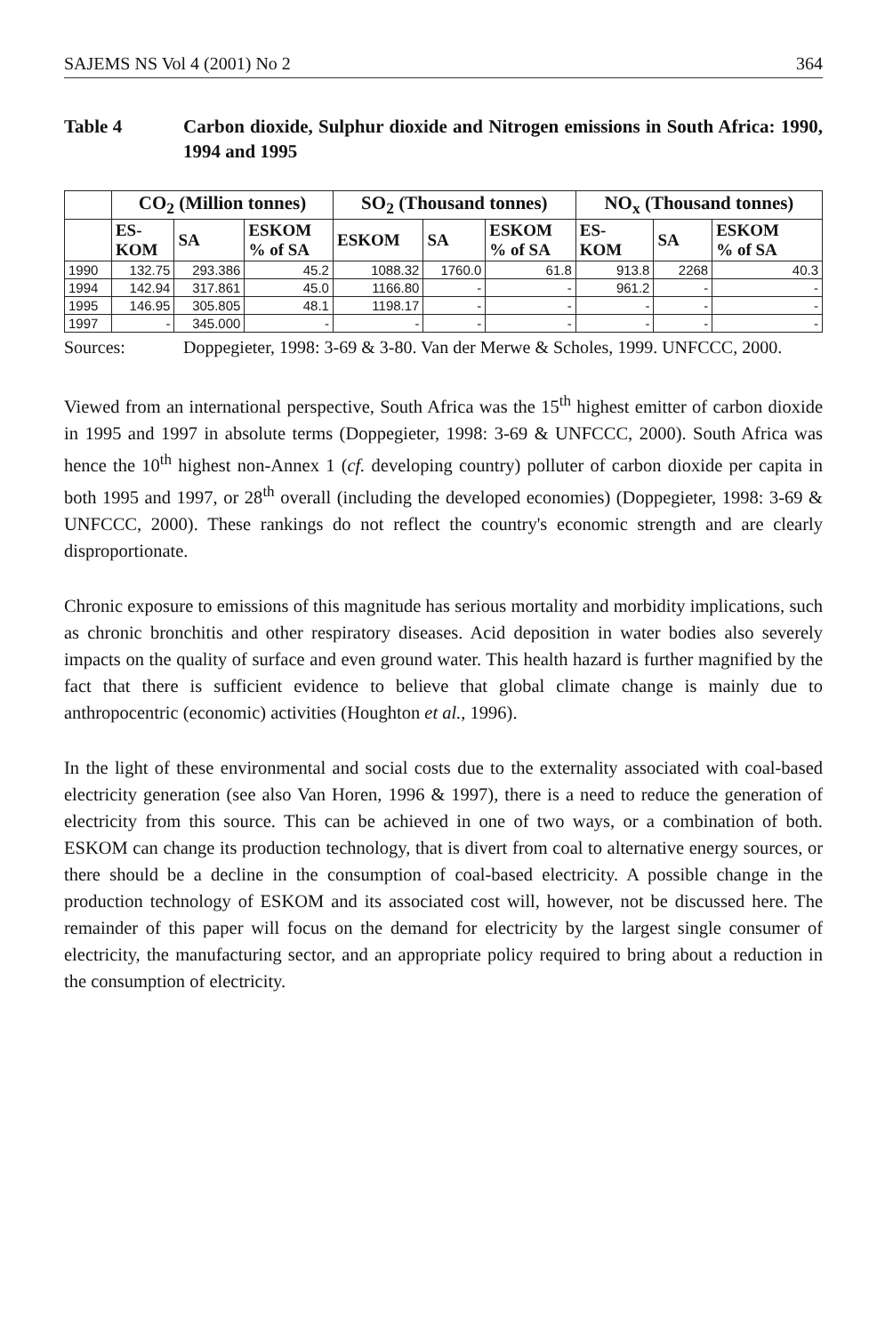SAJEMS NS Vol 4 (2001) No 2 364
Table 4 Carbon dioxide, Sulphur dioxide and Nitrogen emissions in South Africa: 1990, 1994 and 1995
| | CO<sub>2</sub> (Million tonnes) | | | SO<sub>2</sub> (Thousand tonnes) | | | NO<sub>x</sub> (Thousand tonnes) | | |
| --- | --- | --- | --- | --- | --- | --- | --- | --- | --- |
| | ES- KOM | SA | ESKOM % of SA | ESKOM | SA | ESKOM % of SA | ES- KOM | SA | ESKOM % of SA |
| 1990 | 132.75 | 293.386 | 45.2 | 1088.32 | 1760.0 | 61.8 | 913.8 | 2268 | 40.3 |
| 1994 | 142.94 | 317.861 | 45.0 | 1166.80 | - | - | 961.2 | - | - |
| 1995 | 146.95 | 305.805 | 48.1 | 1198.17 | - | - | - | - | - |
| 1997 | - | 345.000 | - | - | - | - | - | - | - |
Sources: Doppegieter, 1998: 3-69 & 3-80. Van der Merwe & Scholes, 1999. UNFCCC, 2000.
Viewed from an international perspective, South Africa was the 15<sup>th</sup> highest emitter of carbon dioxide in 1995 and 1997 in absolute terms (Doppegieter, 1998: 3-69 & UNFCCC, 2000). South Africa was hence the 10<sup>th</sup> highest non-Annex 1 (cf. developing country) polluter of carbon dioxide per capita in both 1995 and 1997, or 28<sup>th</sup> overall (including the developed economies) (Doppegieter, 1998: 3-69 & UNFCCC, 2000). These rankings do not reflect the country's economic strength and are clearly disproportionate.
Chronic exposure to emissions of this magnitude has serious mortality and morbidity implications, such as chronic bronchitis and other respiratory diseases. Acid deposition in water bodies also severely impacts on the quality of surface and even ground water. This health hazard is further magnified by the fact that there is sufficient evidence to believe that global climate change is mainly due to anthropocentric (economic) activities (Houghton et al., 1996).
In the light of these environmental and social costs due to the externality associated with coal-based electricity generation (see also Van Horen, 1996 & 1997), there is a need to reduce the generation of electricity from this source. This can be achieved in one of two ways, or a combination of both. ESKOM can change its production technology, that is divert from coal to alternative energy sources, or there should be a decline in the consumption of coal-based electricity. A possible change in the production technology of ESKOM and its associated cost will, however, not be discussed here. The remainder of this paper will focus on the demand for electricity by the largest single consumer of electricity, the manufacturing sector, and an appropriate policy required to bring about a reduction in the consumption of electricity.